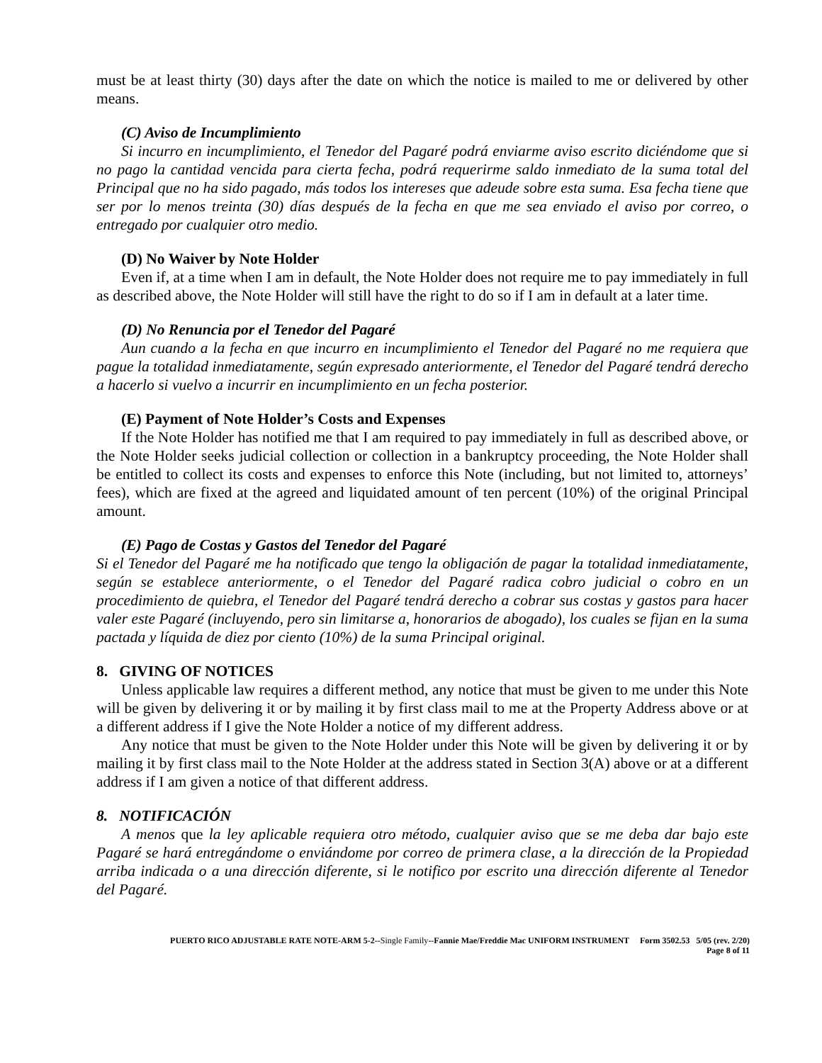must be at least thirty (30) days after the date on which the notice is mailed to me or delivered by other means.
(C) Aviso de Incumplimiento
Si incurro en incumplimiento, el Tenedor del Pagaré podrá enviarme aviso escrito diciéndome que si no pago la cantidad vencida para cierta fecha, podrá requerirme saldo inmediato de la suma total del Principal que no ha sido pagado, más todos los intereses que adeude sobre esta suma. Esa fecha tiene que ser por lo menos treinta (30) días después de la fecha en que me sea enviado el aviso por correo, o entregado por cualquier otro medio.
(D) No Waiver by Note Holder
Even if, at a time when I am in default, the Note Holder does not require me to pay immediately in full as described above, the Note Holder will still have the right to do so if I am in default at a later time.
(D) No Renuncia por el Tenedor del Pagaré
Aun cuando a la fecha en que incurro en incumplimiento el Tenedor del Pagaré no me requiera que pague la totalidad inmediatamente, según expresado anteriormente, el Tenedor del Pagaré tendrá derecho a hacerlo si vuelvo a incurrir en incumplimiento en un fecha posterior.
(E) Payment of Note Holder’s Costs and Expenses
If the Note Holder has notified me that I am required to pay immediately in full as described above, or the Note Holder seeks judicial collection or collection in a bankruptcy proceeding, the Note Holder shall be entitled to collect its costs and expenses to enforce this Note (including, but not limited to, attorneys’ fees), which are fixed at the agreed and liquidated amount of ten percent (10%) of the original Principal amount.
(E) Pago de Costas y Gastos del Tenedor del Pagaré
Si el Tenedor del Pagaré me ha notificado que tengo la obligación de pagar la totalidad inmediatamente, según se establece anteriormente, o el Tenedor del Pagaré radica cobro judicial o cobro en un procedimiento de quiebra, el Tenedor del Pagaré tendrá derecho a cobrar sus costas y gastos para hacer valer este Pagaré (incluyendo, pero sin limitarse a, honorarios de abogado), los cuales se fijan en la suma pactada y líquida de diez por ciento (10%) de la suma Principal original.
8. GIVING OF NOTICES
Unless applicable law requires a different method, any notice that must be given to me under this Note will be given by delivering it or by mailing it by first class mail to me at the Property Address above or at a different address if I give the Note Holder a notice of my different address.
Any notice that must be given to the Note Holder under this Note will be given by delivering it or by mailing it by first class mail to the Note Holder at the address stated in Section 3(A) above or at a different address if I am given a notice of that different address.
8. NOTIFICACIÓN
A menos que la ley aplicable requiera otro método, cualquier aviso que se me deba dar bajo este Pagaré se hará entregándome o enviándome por correo de primera clase, a la dirección de la Propiedad arriba indicada o a una dirección diferente, si le notifico por escrito una dirección diferente al Tenedor del Pagaré.
PUERTO RICO ADJUSTABLE RATE NOTE-ARM 5-2--Single Family--Fannie Mae/Freddie Mac UNIFORM INSTRUMENT Form 3502.53 5/05 (rev. 2/20)
Page 8 of 11